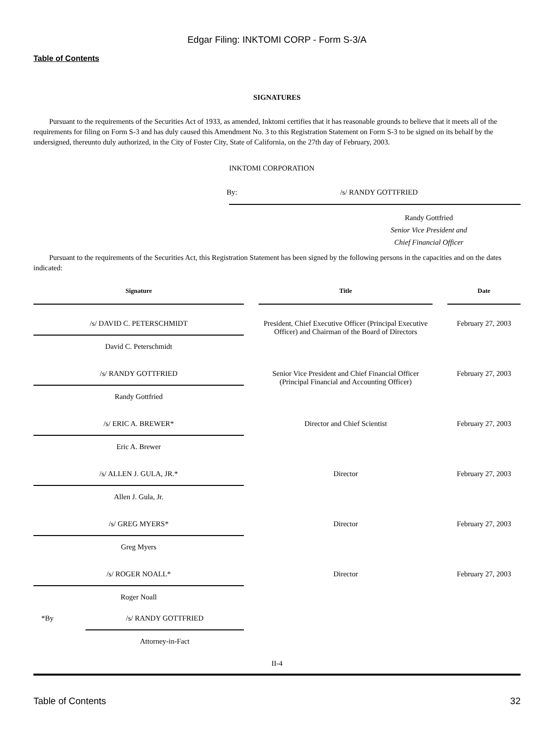Edgar Filing: INKTOMI CORP - Form S-3/A
Table of Contents
SIGNATURES
Pursuant to the requirements of the Securities Act of 1933, as amended, Inktomi certifies that it has reasonable grounds to believe that it meets all of the requirements for filing on Form S-3 and has duly caused this Amendment No. 3 to this Registration Statement on Form S-3 to be signed on its behalf by the undersigned, thereunto duly authorized, in the City of Foster City, State of California, on the 27th day of February, 2003.
INKTOMI CORPORATION
By: /s/ RANDY GOTTFRIED
Randy Gottfried
Senior Vice President and
Chief Financial Officer
Pursuant to the requirements of the Securities Act, this Registration Statement has been signed by the following persons in the capacities and on the dates indicated:
| Signature | Title | Date |
| --- | --- | --- |
| /s/ DAVID C. PETERSCHMIDT | President, Chief Executive Officer (Principal Executive Officer) and Chairman of the Board of Directors | February 27, 2003 |
| David C. Peterschmidt | | |
| /s/ RANDY GOTTFRIED | Senior Vice President and Chief Financial Officer (Principal Financial and Accounting Officer) | February 27, 2003 |
| Randy Gottfried | | |
| /s/ ERIC A. BREWER* | Director and Chief Scientist | February 27, 2003 |
| Eric A. Brewer | | |
| /s/ ALLEN J. GULA, JR.* | Director | February 27, 2003 |
| Allen J. Gula, Jr. | | |
| /s/ GREG MYERS* | Director | February 27, 2003 |
| Greg Myers | | |
| /s/ ROGER NOALL* | Director | February 27, 2003 |
| Roger Noall | | |
| *By /s/ RANDY GOTTFRIED Attorney-in-Fact | | |
II-4
Table of Contents 32